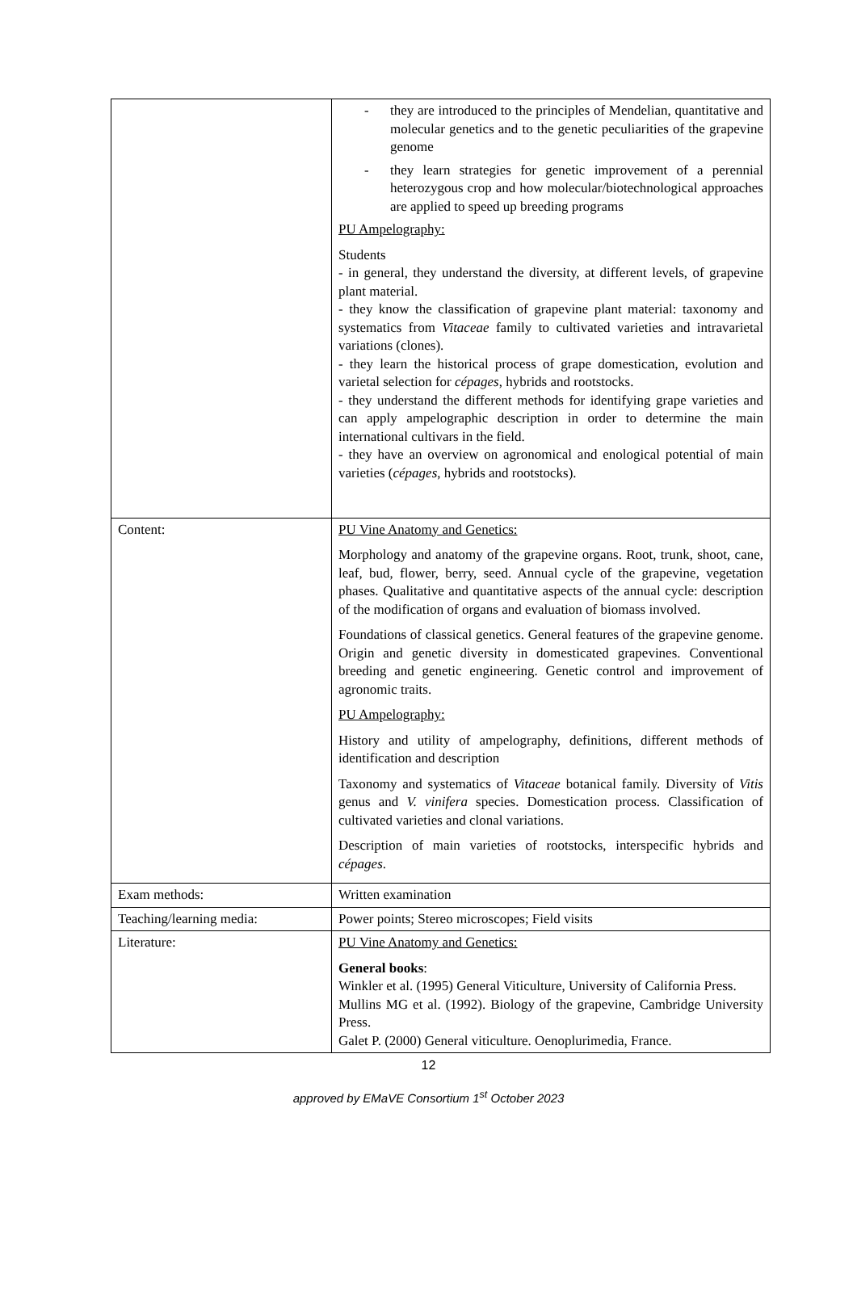| | - they are introduced to the principles of Mendelian, quantitative and molecular genetics and to the genetic peculiarities of the grapevine genome - they learn strategies for genetic improvement of a perennial heterozygous crop and how molecular/biotechnological approaches are applied to speed up breeding programs PU Ampelography: Students - in general, they understand the diversity, at different levels, of grapevine plant material. - they know the classification of grapevine plant material: taxonomy and systematics from Vitaceae family to cultivated varieties and intravarietal variations (clones). - they learn the historical process of grape domestication, evolution and varietal selection for cépages , hybrids and rootstocks. - they understand the different methods for identifying grape varieties and can apply ampelographic description in order to determine the main international cultivars in the field. - they have an overview on agronomical and enological potential of main varieties ( cépages , hybrids and rootstocks). |
| Content: | PU Vine Anatomy and Genetics: Morphology and anatomy of the grapevine organs. Root, trunk, shoot, cane, leaf, bud, flower, berry, seed. Annual cycle of the grapevine, vegetation phases. Qualitative and quantitative aspects of the annual cycle: description of the modification of organs and evaluation of biomass involved. Foundations of classical genetics. General features of the grapevine genome. Origin and genetic diversity in domesticated grapevines. Conventional breeding and genetic engineering. Genetic control and improvement of agronomic traits. PU Ampelography: History and utility of ampelography, definitions, different methods of identification and description Taxonomy and systematics of Vitaceae botanical family. Diversity of Vitis genus and V. vinifera species. Domestication process. Classification of cultivated varieties and clonal variations. Description of main varieties of rootstocks, interspecific hybrids and cépages . |
| Exam methods: | Written examination |
| Teaching/learning media: | Power points; Stereo microscopes; Field visits |
| Literature: | PU Vine Anatomy and Genetics: General books : Winkler et al. (1995) General Viticulture, University of California Press. Mullins MG et al. (1992). Biology of the grapevine, Cambridge University Press. Galet P. (2000) General viticulture. Oenoplurimedia, France. |
12
approved by EMaVE Consortium 1<sup>st</sup> October 2023